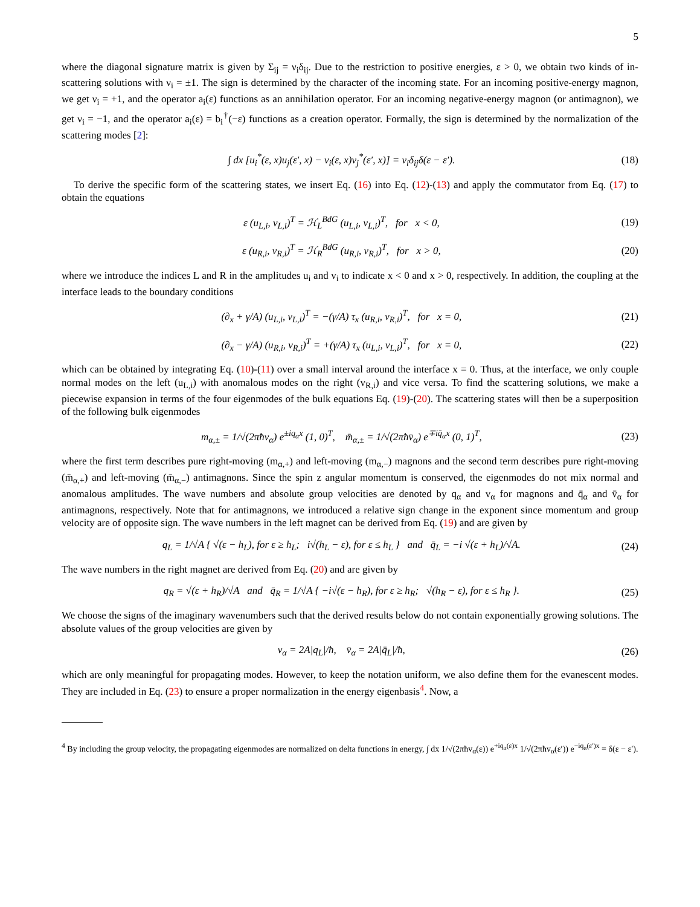5
where the diagonal signature matrix is given by Σ<sub>ij</sub> = ν<sub>i</sub>δ<sub>ij</sub>. Due to the restriction to positive energies, ε > 0, we obtain two kinds of in-scattering solutions with ν<sub>i</sub> = ±1. The sign is determined by the character of the incoming state. For an incoming positive-energy magnon, we get ν<sub>i</sub> = +1, and the operator a<sub>i</sub>(ε) functions as an annihilation operator. For an incoming negative-energy magnon (or antimagnon), we get ν<sub>i</sub> = −1, and the operator a<sub>i</sub>(ε) = b<sub>i</sub><sup>†</sup>(−ε) functions as a creation operator. Formally, the sign is determined by the normalization of the scattering modes [2]:
∫ dx [u<sub>i</sub><sup>*</sup>(ε, x)u<sub>j</sub>(ε′, x) − v<sub>i</sub>(ε, x)v<sub>j</sub><sup>*</sup>(ε′, x)] = ν<sub>i</sub>δ<sub>ij</sub>δ(ε − ε′). (18)
To derive the specific form of the scattering states, we insert Eq. (16) into Eq. (12)-(13) and apply the commutator from Eq. (17) to obtain the equations
ε (u<sub>L,i</sub>, v<sub>L,i</sub>)<sup>T</sup> = ℋ<sub>L</sub><sup>BdG</sup> (u<sub>L,i</sub>, v<sub>L,i</sub>)<sup>T</sup>, for x < 0, (19)
ε (u<sub>R,i</sub>, v<sub>R,i</sub>)<sup>T</sup> = ℋ<sub>R</sub><sup>BdG</sup> (u<sub>R,i</sub>, v<sub>R,i</sub>)<sup>T</sup>, for x > 0, (20)
where we introduce the indices L and R in the amplitudes u<sub>i</sub> and v<sub>i</sub> to indicate x < 0 and x > 0, respectively. In addition, the coupling at the interface leads to the boundary conditions
(∂<sub>x</sub> + γ/A) (u<sub>L,i</sub>, v<sub>L,i</sub>)<sup>T</sup> = −(γ/A) τ<sub>x</sub> (u<sub>R,i</sub>, v<sub>R,i</sub>)<sup>T</sup>, for x = 0, (21)
(∂<sub>x</sub> − γ/A) (u<sub>R,i</sub>, v<sub>R,i</sub>)<sup>T</sup> = +(γ/A) τ<sub>x</sub> (u<sub>L,i</sub>, v<sub>L,i</sub>)<sup>T</sup>, for x = 0, (22)
which can be obtained by integrating Eq. (10)-(11) over a small interval around the interface x = 0. Thus, at the interface, we only couple normal modes on the left (u<sub>L,i</sub>) with anomalous modes on the right (v<sub>R,i</sub>) and vice versa. To find the scattering solutions, we make a piecewise expansion in terms of the four eigenmodes of the bulk equations Eq. (19)-(20). The scattering states will then be a superposition of the following bulk eigenmodes
m<sub>α,±</sub> = 1/√(2πħv<sub>α</sub>) e<sup>±iq<sub>α</sub>x</sup> (1, 0)<sup>T</sup>, m̄<sub>α,±</sub> = 1/√(2πħv̄<sub>α</sub>) e<sup>∓iq̄<sub>α</sub>x</sup> (0, 1)<sup>T</sup>, (23)
where the first term describes pure right-moving (m<sub>α,+</sub>) and left-moving (m<sub>α,−</sub>) magnons and the second term describes pure right-moving (m̄<sub>α,+</sub>) and left-moving (m̄<sub>α,−</sub>) antimagnons. Since the spin z angular momentum is conserved, the eigenmodes do not mix normal and anomalous amplitudes. The wave numbers and absolute group velocities are denoted by q<sub>α</sub> and v<sub>α</sub> for magnons and q̄<sub>α</sub> and v̄<sub>α</sub> for antimagnons, respectively. Note that for antimagnons, we introduced a relative sign change in the exponent since momentum and group velocity are of opposite sign. The wave numbers in the left magnet can be derived from Eq. (19) and are given by
q<sub>L</sub> = 1/√A { √(ε − h<sub>L</sub>), for ε ≥ h<sub>L</sub>; i√(h<sub>L</sub> − ε), for ε ≤ h<sub>L</sub> } and q̄<sub>L</sub> = −i √(ε + h<sub>L</sub>)/√A. (24)
The wave numbers in the right magnet are derived from Eq. (20) and are given by
q<sub>R</sub> = √(ε + h<sub>R</sub>)/√A and q̄<sub>R</sub> = 1/√A { −i√(ε − h<sub>R</sub>), for ε ≥ h<sub>R</sub>; √(h<sub>R</sub> − ε), for ε ≤ h<sub>R</sub> }. (25)
We choose the signs of the imaginary wavenumbers such that the derived results below do not contain exponentially growing solutions. The absolute values of the group velocities are given by
v<sub>α</sub> = 2A|q<sub>L</sub>|/ħ, v̄<sub>α</sub> = 2A|q̄<sub>L</sub>|/ħ, (26)
which are only meaningful for propagating modes. However, to keep the notation uniform, we also define them for the evanescent modes. They are included in Eq. (23) to ensure a proper normalization in the energy eigenbasis<sup>4</sup>. Now, a
<sup>4</sup> By including the group velocity, the propagating eigenmodes are normalized on delta functions in energy, ∫ dx 1/√(2πħv<sub>α</sub>(ε)) e<sup>+iq<sub>α</sub>(ε)x</sup> 1/√(2πħv<sub>α</sub>(ε′)) e<sup>−iq<sub>α</sub>(ε′)x</sup> = δ(ε − ε′).